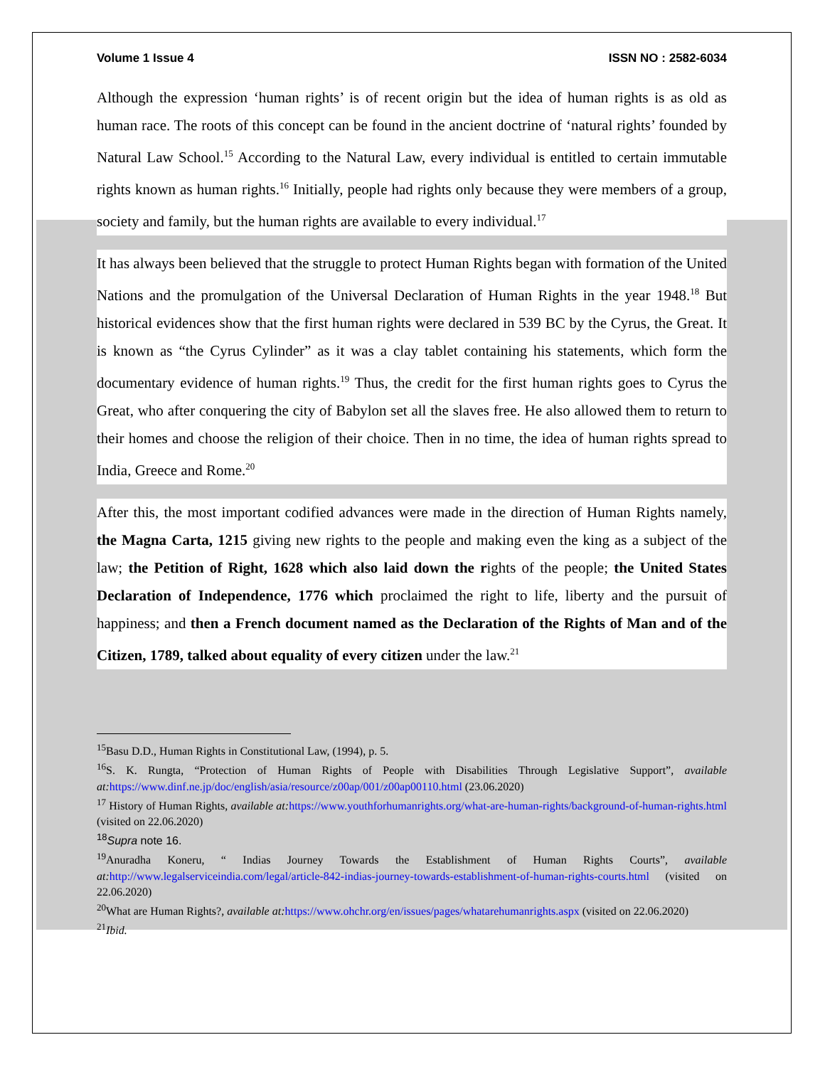Volume 1 Issue 4 ISSN NO : 2582-6034
Although the expression ‘human rights’ is of recent origin but the idea of human rights is as old as human race. The roots of this concept can be found in the ancient doctrine of ‘natural rights’ founded by Natural Law School.<sup>15</sup> According to the Natural Law, every individual is entitled to certain immutable rights known as human rights.<sup>16</sup> Initially, people had rights only because they were members of a group, society and family, but the human rights are available to every individual.<sup>17</sup>
It has always been believed that the struggle to protect Human Rights began with formation of the United Nations and the promulgation of the Universal Declaration of Human Rights in the year 1948.<sup>18</sup> But historical evidences show that the first human rights were declared in 539 BC by the Cyrus, the Great. It is known as “the Cyrus Cylinder” as it was a clay tablet containing his statements, which form the documentary evidence of human rights.<sup>19</sup> Thus, the credit for the first human rights goes to Cyrus the Great, who after conquering the city of Babylon set all the slaves free. He also allowed them to return to their homes and choose the religion of their choice. Then in no time, the idea of human rights spread to India, Greece and Rome.<sup>20</sup>
After this, the most important codified advances were made in the direction of Human Rights namely, the Magna Carta, 1215 giving new rights to the people and making even the king as a subject of the law; the Petition of Right, 1628 which also laid down the rights of the people; the United States Declaration of Independence, 1776 which proclaimed the right to life, liberty and the pursuit of happiness; and then a French document named as the Declaration of the Rights of Man and of the Citizen, 1789, talked about equality of every citizen under the law.<sup>21</sup>
<sup>15</sup> Basu D.D., Human Rights in Constitutional Law, (1994), p. 5.
<sup>16</sup>S. K. Rungta, “Protection of Human Rights of People with Disabilities Through Legislative Support”, available at: https://www.dinf.ne.jp/doc/english/asia/resource/z00ap/001/z00ap00110.html (23.06.2020)
<sup>17</sup> History of Human Rights, available at: https://www.youthforhumanrights.org/what-are-human-rights/background-of-human-rights.html (visited on 22.06.2020)
<sup>18</sup> Supra note 16.
<sup>19</sup> Anuradha Koneru, “ Indias Journey Towards the Establishment of Human Rights Courts”, available at: http://www.legalserviceindia.com/legal/article-842-indias-journey-towards-establishment-of-human-rights-courts.html (visited on 22.06.2020)
<sup>20</sup> What are Human Rights?, available at: https://www.ohchr.org/en/issues/pages/whatarehumanrights.aspx (visited on 22.06.2020)
<sup>21</sup> Ibid.